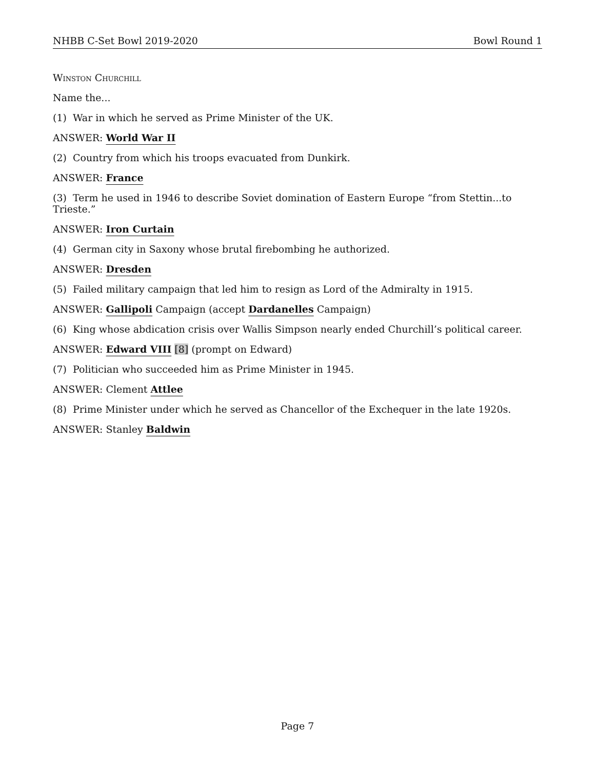NHBB C-Set Bowl 2019-2020 Bowl Round 1
Winston Churchill
Name the...
(1) War in which he served as Prime Minister of the UK.
ANSWER: World War II
(2) Country from which his troops evacuated from Dunkirk.
ANSWER: France
(3) Term he used in 1946 to describe Soviet domination of Eastern Europe “from Stettin...to Trieste.”
ANSWER: Iron Curtain
(4) German city in Saxony whose brutal firebombing he authorized.
ANSWER: Dresden
(5) Failed military campaign that led him to resign as Lord of the Admiralty in 1915.
ANSWER: Gallipoli Campaign (accept Dardanelles Campaign)
(6) King whose abdication crisis over Wallis Simpson nearly ended Churchill’s political career.
ANSWER: Edward VIII [8] (prompt on Edward)
(7) Politician who succeeded him as Prime Minister in 1945.
ANSWER: Clement Attlee
(8) Prime Minister under which he served as Chancellor of the Exchequer in the late 1920s.
ANSWER: Stanley Baldwin
Page 7